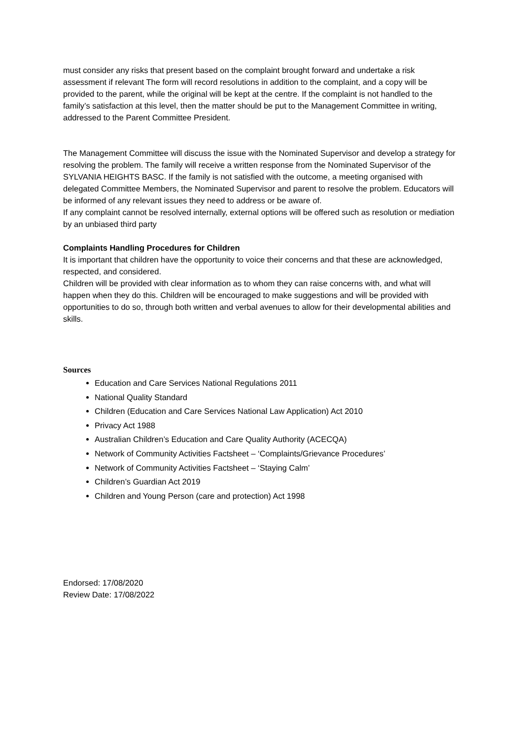must consider any risks that present based on the complaint brought forward and undertake a risk assessment if relevant The form will record resolutions in addition to the complaint, and a copy will be provided to the parent, while the original will be kept at the centre. If the complaint is not handled to the family’s satisfaction at this level, then the matter should be put to the Management Committee in writing, addressed to the Parent Committee President.
The Management Committee will discuss the issue with the Nominated Supervisor and develop a strategy for resolving the problem. The family will receive a written response from the Nominated Supervisor of the SYLVANIA HEIGHTS BASC. If the family is not satisfied with the outcome, a meeting organised with delegated Committee Members, the Nominated Supervisor and parent to resolve the problem. Educators will be informed of any relevant issues they need to address or be aware of.
If any complaint cannot be resolved internally, external options will be offered such as resolution or mediation by an unbiased third party
Complaints Handling Procedures for Children
It is important that children have the opportunity to voice their concerns and that these are acknowledged, respected, and considered.
Children will be provided with clear information as to whom they can raise concerns with, and what will happen when they do this. Children will be encouraged to make suggestions and will be provided with opportunities to do so, through both written and verbal avenues to allow for their developmental abilities and skills.
Sources
Education and Care Services National Regulations 2011
National Quality Standard
Children (Education and Care Services National Law Application) Act 2010
Privacy Act 1988
Australian Children’s Education and Care Quality Authority (ACECQA)
Network of Community Activities Factsheet – ‘Complaints/Grievance Procedures’
Network of Community Activities Factsheet – ‘Staying Calm’
Children’s Guardian Act 2019
Children and Young Person (care and protection) Act 1998
Endorsed: 17/08/2020
Review Date: 17/08/2022